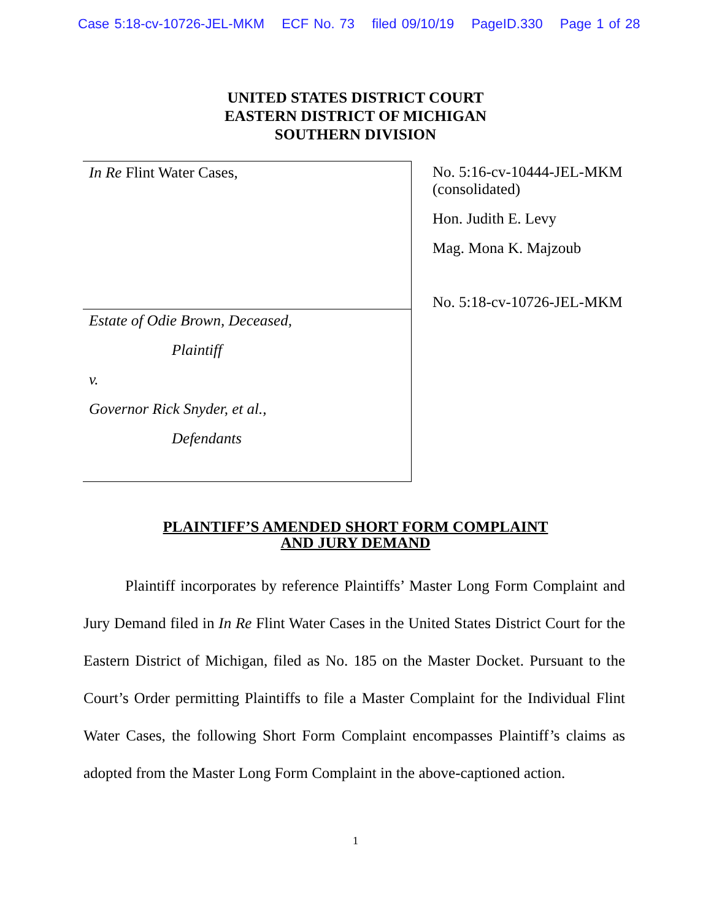Case 5:18-cv-10726-JEL-MKM ECF No. 73 filed 09/10/19 PageID.330 Page 1 of 28
UNITED STATES DISTRICT COURT
EASTERN DISTRICT OF MICHIGAN
SOUTHERN DIVISION
In Re Flint Water Cases,
Estate of Odie Brown, Deceased,
Plaintiff
v.
Governor Rick Snyder, et al.,
Defendants
No. 5:16-cv-10444-JEL-MKM
(consolidated)
Hon. Judith E. Levy
Mag. Mona K. Majzoub
No. 5:18-cv-10726-JEL-MKM
PLAINTIFF’S AMENDED SHORT FORM COMPLAINT
AND JURY DEMAND
Plaintiff incorporates by reference Plaintiffs’ Master Long Form Complaint and Jury Demand filed in In Re Flint Water Cases in the United States District Court for the Eastern District of Michigan, filed as No. 185 on the Master Docket. Pursuant to the Court’s Order permitting Plaintiffs to file a Master Complaint for the Individual Flint Water Cases, the following Short Form Complaint encompasses Plaintiff’s claims as adopted from the Master Long Form Complaint in the above-captioned action.
1